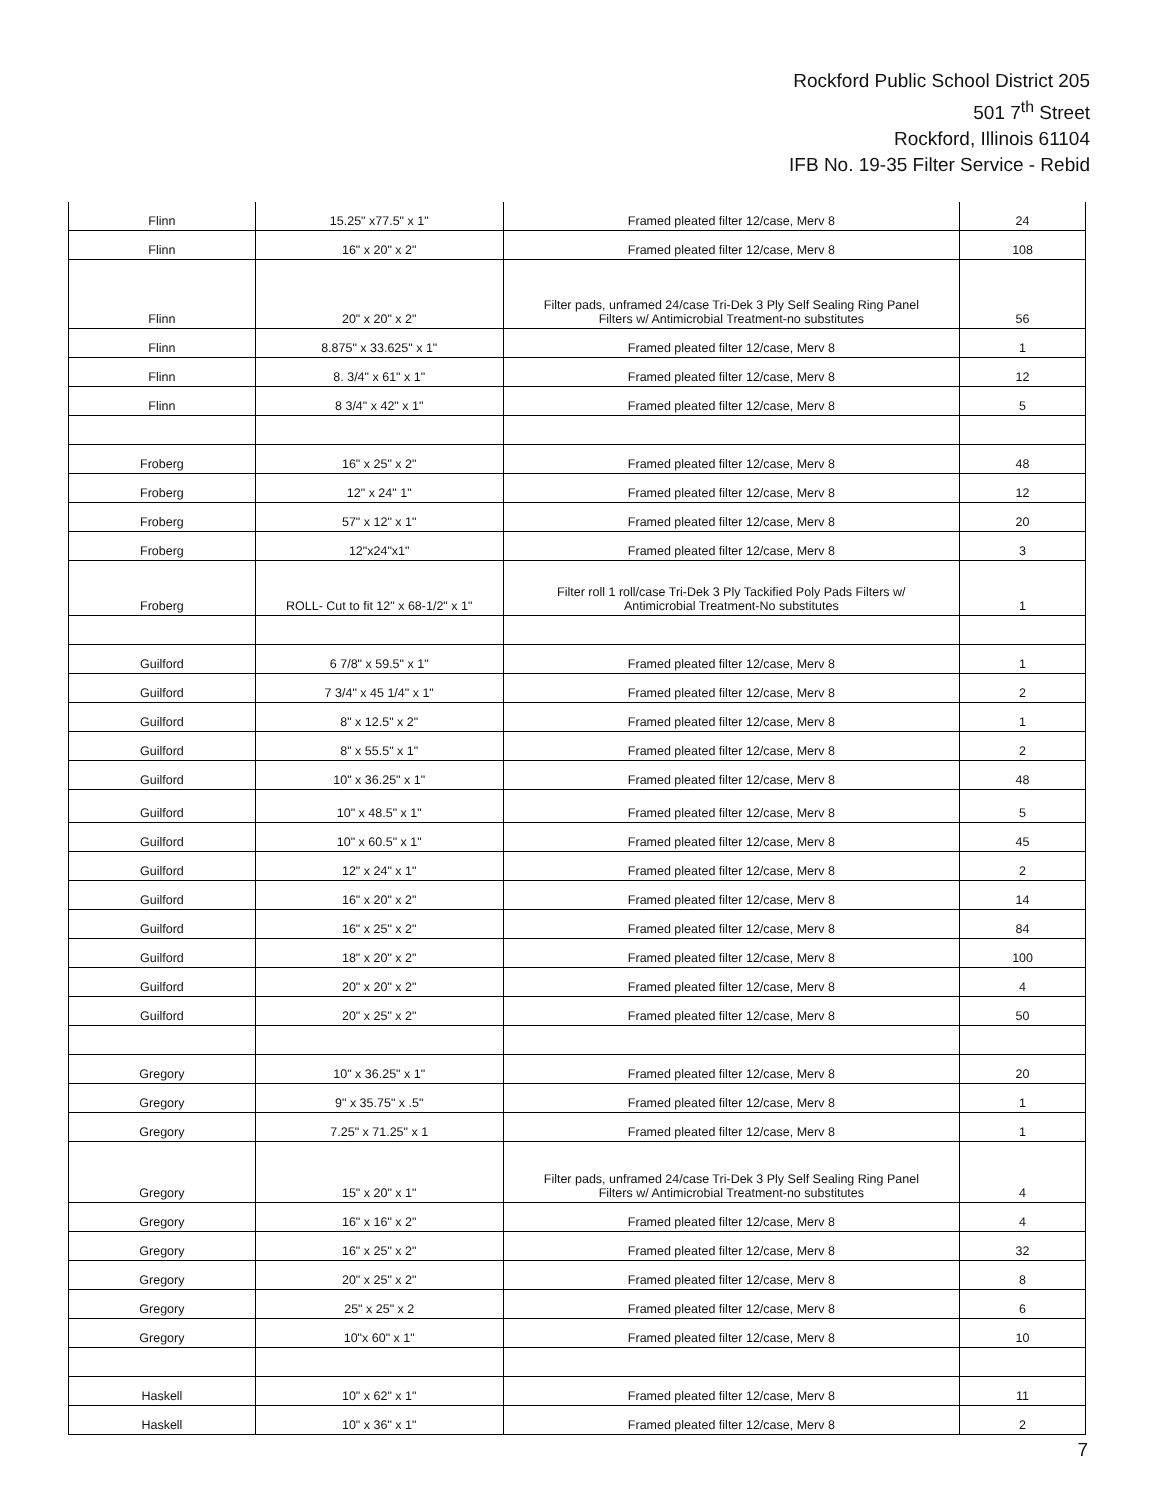Rockford Public School District 205
501 7<sup>th</sup> Street
Rockford, Illinois 61104
IFB No. 19-35 Filter Service - Rebid
| Flinn | 15.25" x77.5" x 1" | Framed pleated filter 12/case, Merv 8 | 24 |
| Flinn | 16" x 20" x 2" | Framed pleated filter 12/case, Merv 8 | 108 |
| Flinn | 20" x 20" x 2" | Filter pads, unframed 24/case Tri-Dek 3 Ply Self Sealing Ring Panel Filters w/ Antimicrobial Treatment-no substitutes | 56 |
| Flinn | 8.875" x 33.625" x 1" | Framed pleated filter 12/case, Merv 8 | 1 |
| Flinn | 8. 3/4" x 61" x 1" | Framed pleated filter 12/case, Merv 8 | 12 |
| Flinn | 8 3/4" x 42" x 1" | Framed pleated filter 12/case, Merv 8 | 5 |
| Froberg | 16" x 25" x 2" | Framed pleated filter 12/case, Merv 8 | 48 |
| Froberg | 12" x 24" 1" | Framed pleated filter 12/case, Merv 8 | 12 |
| Froberg | 57" x 12" x 1" | Framed pleated filter 12/case, Merv 8 | 20 |
| Froberg | 12"x24"x1" | Framed pleated filter 12/case, Merv 8 | 3 |
| Froberg | ROLL- Cut to fit 12" x 68-1/2" x 1" | Filter roll 1 roll/case Tri-Dek 3 Ply Tackified Poly Pads Filters w/ Antimicrobial Treatment-No substitutes | 1 |
| Guilford | 6 7/8" x 59.5" x 1" | Framed pleated filter 12/case, Merv 8 | 1 |
| Guilford | 7 3/4" x 45 1/4" x 1" | Framed pleated filter 12/case, Merv 8 | 2 |
| Guilford | 8" x 12.5" x 2" | Framed pleated filter 12/case, Merv 8 | 1 |
| Guilford | 8" x 55.5" x 1" | Framed pleated filter 12/case, Merv 8 | 2 |
| Guilford | 10" x 36.25" x 1" | Framed pleated filter 12/case, Merv 8 | 48 |
| Guilford | 10" x 48.5" x 1" | Framed pleated filter 12/case, Merv 8 | 5 |
| Guilford | 10" x 60.5" x 1" | Framed pleated filter 12/case, Merv 8 | 45 |
| Guilford | 12" x 24" x 1" | Framed pleated filter 12/case, Merv 8 | 2 |
| Guilford | 16" x 20" x 2" | Framed pleated filter 12/case, Merv 8 | 14 |
| Guilford | 16" x 25" x 2" | Framed pleated filter 12/case, Merv 8 | 84 |
| Guilford | 18" x 20" x 2" | Framed pleated filter 12/case, Merv 8 | 100 |
| Guilford | 20" x 20" x 2" | Framed pleated filter 12/case, Merv 8 | 4 |
| Guilford | 20" x 25" x 2" | Framed pleated filter 12/case, Merv 8 | 50 |
| Gregory | 10" x 36.25" x 1" | Framed pleated filter 12/case, Merv 8 | 20 |
| Gregory | 9" x 35.75" x .5" | Framed pleated filter 12/case, Merv 8 | 1 |
| Gregory | 7.25" x 71.25" x 1 | Framed pleated filter 12/case, Merv 8 | 1 |
| Gregory | 15" x 20" x 1" | Filter pads, unframed 24/case Tri-Dek 3 Ply Self Sealing Ring Panel Filters w/ Antimicrobial Treatment-no substitutes | 4 |
| Gregory | 16" x 16" x 2" | Framed pleated filter 12/case, Merv 8 | 4 |
| Gregory | 16" x 25" x 2" | Framed pleated filter 12/case, Merv 8 | 32 |
| Gregory | 20" x 25" x 2" | Framed pleated filter 12/case, Merv 8 | 8 |
| Gregory | 25" x 25" x 2 | Framed pleated filter 12/case, Merv 8 | 6 |
| Gregory | 10"x 60" x 1" | Framed pleated filter 12/case, Merv 8 | 10 |
| Haskell | 10" x 62" x 1" | Framed pleated filter 12/case, Merv 8 | 11 |
| Haskell | 10" x 36" x 1" | Framed pleated filter 12/case, Merv 8 | 2 |
7